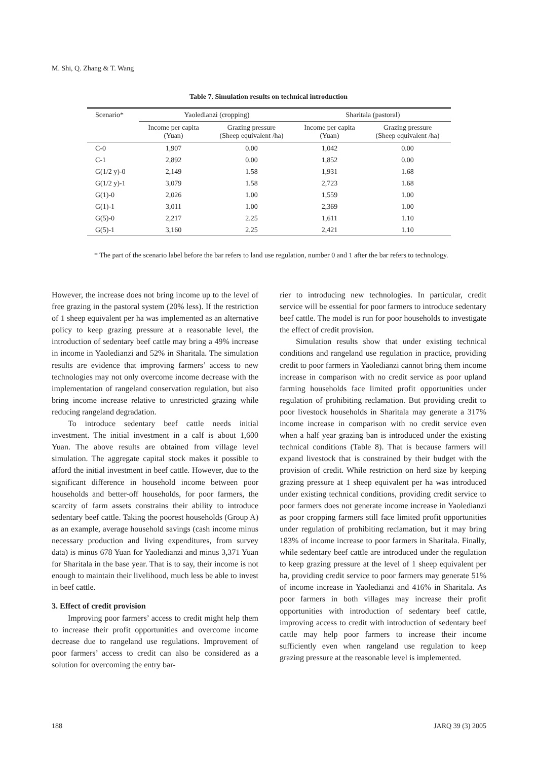M. Shi, Q. Zhang & T. Wang
Table 7. Simulation results on technical introduction
| Scenario* | Yaoledianzi (cropping) | | Sharitala (pastoral) | |
| --- | --- | --- | --- | --- |
| | Income per capita (Yuan) | Grazing pressure (Sheep equivalent /ha) | Income per capita (Yuan) | Grazing pressure (Sheep equivalent /ha) |
| C-0 | 1,907 | 0.00 | 1,042 | 0.00 |
| C-1 | 2,892 | 0.00 | 1,852 | 0.00 |
| G(1/2 y)-0 | 2,149 | 1.58 | 1,931 | 1.68 |
| G(1/2 y)-1 | 3,079 | 1.58 | 2,723 | 1.68 |
| G(1)-0 | 2,026 | 1.00 | 1,559 | 1.00 |
| G(1)-1 | 3,011 | 1.00 | 2,369 | 1.00 |
| G(5)-0 | 2,217 | 2.25 | 1,611 | 1.10 |
| G(5)-1 | 3,160 | 2.25 | 2,421 | 1.10 |
* The part of the scenario label before the bar refers to land use regulation, number 0 and 1 after the bar refers to technology.
However, the increase does not bring income up to the level of free grazing in the pastoral system (20% less). If the restriction of 1 sheep equivalent per ha was implemented as an alternative policy to keep grazing pressure at a reasonable level, the introduction of sedentary beef cattle may bring a 49% increase in income in Yaoledianzi and 52% in Sharitala. The simulation results are evidence that improving farmers’ access to new technologies may not only overcome income decrease with the implementation of rangeland conservation regulation, but also bring income increase relative to unrestricted grazing while reducing rangeland degradation.
To introduce sedentary beef cattle needs initial investment. The initial investment in a calf is about 1,600 Yuan. The above results are obtained from village level simulation. The aggregate capital stock makes it possible to afford the initial investment in beef cattle. However, due to the significant difference in household income between poor households and better-off households, for poor farmers, the scarcity of farm assets constrains their ability to introduce sedentary beef cattle. Taking the poorest households (Group A) as an example, average household savings (cash income minus necessary production and living expenditures, from survey data) is minus 678 Yuan for Yaoledianzi and minus 3,371 Yuan for Sharitala in the base year. That is to say, their income is not enough to maintain their livelihood, much less be able to invest in beef cattle.
3. Effect of credit provision
Improving poor farmers’ access to credit might help them to increase their profit opportunities and overcome income decrease due to rangeland use regulations. Improvement of poor farmers’ access to credit can also be considered as a solution for overcoming the entry bar-
rier to introducing new technologies. In particular, credit service will be essential for poor farmers to introduce sedentary beef cattle. The model is run for poor households to investigate the effect of credit provision.
Simulation results show that under existing technical conditions and rangeland use regulation in practice, providing credit to poor farmers in Yaoledianzi cannot bring them income increase in comparison with no credit service as poor upland farming households face limited profit opportunities under regulation of prohibiting reclamation. But providing credit to poor livestock households in Sharitala may generate a 317% income increase in comparison with no credit service even when a half year grazing ban is introduced under the existing technical conditions (Table 8). That is because farmers will expand livestock that is constrained by their budget with the provision of credit. While restriction on herd size by keeping grazing pressure at 1 sheep equivalent per ha was introduced under existing technical conditions, providing credit service to poor farmers does not generate income increase in Yaoledianzi as poor cropping farmers still face limited profit opportunities under regulation of prohibiting reclamation, but it may bring 183% of income increase to poor farmers in Sharitala. Finally, while sedentary beef cattle are introduced under the regulation to keep grazing pressure at the level of 1 sheep equivalent per ha, providing credit service to poor farmers may generate 51% of income increase in Yaoledianzi and 416% in Sharitala. As poor farmers in both villages may increase their profit opportunities with introduction of sedentary beef cattle, improving access to credit with introduction of sedentary beef cattle may help poor farmers to increase their income sufficiently even when rangeland use regulation to keep grazing pressure at the reasonable level is implemented.
188 JARQ 39 (3) 2005